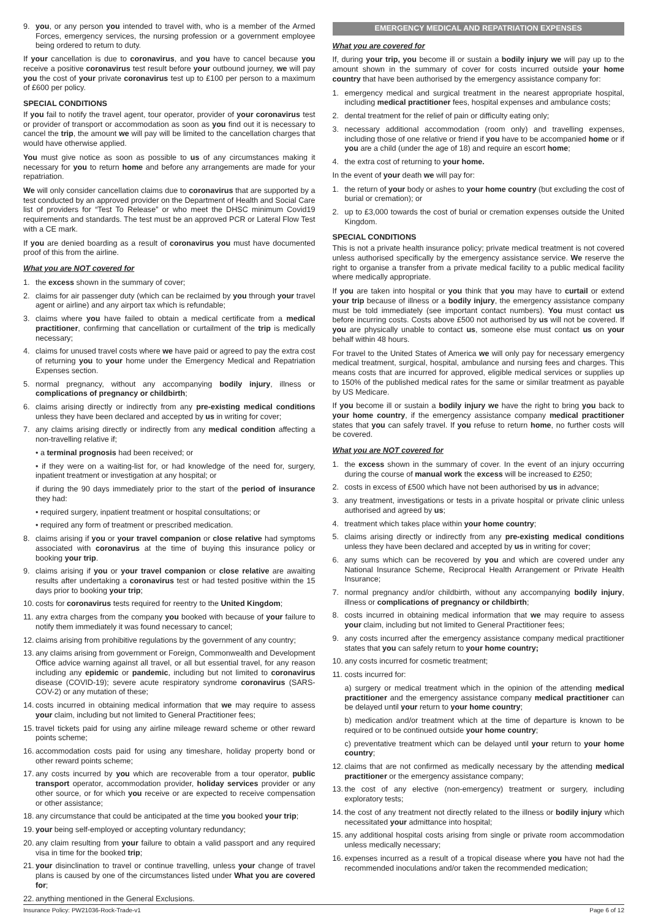9. you, or any person you intended to travel with, who is a member of the Armed Forces, emergency services, the nursing profession or a government employee being ordered to return to duty.
If your cancellation is due to coronavirus, and you have to cancel because you receive a positive coronavirus test result before your outbound journey, we will pay you the cost of your private coronavirus test up to £100 per person to a maximum of £600 per policy.
SPECIAL CONDITIONS
If you fail to notify the travel agent, tour operator, provider of your coronavirus test or provider of transport or accommodation as soon as you find out it is necessary to cancel the trip, the amount we will pay will be limited to the cancellation charges that would have otherwise applied.
You must give notice as soon as possible to us of any circumstances making it necessary for you to return home and before any arrangements are made for your repatriation.
We will only consider cancellation claims due to coronavirus that are supported by a test conducted by an approved provider on the Department of Health and Social Care list of providers for “Test To Release” or who meet the DHSC minimum Covid19 requirements and standards. The test must be an approved PCR or Lateral Flow Test with a CE mark.
If you are denied boarding as a result of coronavirus you must have documented proof of this from the airline.
What you are NOT covered for
1. the excess shown in the summary of cover;
2. claims for air passenger duty (which can be reclaimed by you through your travel agent or airline) and any airport tax which is refundable;
3. claims where you have failed to obtain a medical certificate from a medical practitioner, confirming that cancellation or curtailment of the trip is medically necessary;
4. claims for unused travel costs where we have paid or agreed to pay the extra cost of returning you to your home under the Emergency Medical and Repatriation Expenses section.
5. normal pregnancy, without any accompanying bodily injury, illness or complications of pregnancy or childbirth;
6. claims arising directly or indirectly from any pre-existing medical conditions unless they have been declared and accepted by us in writing for cover;
7. any claims arising directly or indirectly from any medical condition affecting a non-travelling relative if;
• a terminal prognosis had been received; or
• if they were on a waiting-list for, or had knowledge of the need for, surgery, inpatient treatment or investigation at any hospital; or
if during the 90 days immediately prior to the start of the period of insurance they had:
• required surgery, inpatient treatment or hospital consultations; or
• required any form of treatment or prescribed medication.
8. claims arising if you or your travel companion or close relative had symptoms associated with coronavirus at the time of buying this insurance policy or booking your trip.
9. claims arising if you or your travel companion or close relative are awaiting results after undertaking a coronavirus test or had tested positive within the 15 days prior to booking your trip;
10. costs for coronavirus tests required for reentry to the United Kingdom;
11. any extra charges from the company you booked with because of your failure to notify them immediately it was found necessary to cancel;
12. claims arising from prohibitive regulations by the government of any country;
13. any claims arising from government or Foreign, Commonwealth and Development Office advice warning against all travel, or all but essential travel, for any reason including any epidemic or pandemic, including but not limited to coronavirus disease (COVID-19); severe acute respiratory syndrome coronavirus (SARS-COV-2) or any mutation of these;
14. costs incurred in obtaining medical information that we may require to assess your claim, including but not limited to General Practitioner fees;
15. travel tickets paid for using any airline mileage reward scheme or other reward points scheme;
16. accommodation costs paid for using any timeshare, holiday property bond or other reward points scheme;
17. any costs incurred by you which are recoverable from a tour operator, public transport operator, accommodation provider, holiday services provider or any other source, or for which you receive or are expected to receive compensation or other assistance;
18. any circumstance that could be anticipated at the time you booked your trip;
19. your being self-employed or accepting voluntary redundancy;
20. any claim resulting from your failure to obtain a valid passport and any required visa in time for the booked trip;
21. your disinclination to travel or continue travelling, unless your change of travel plans is caused by one of the circumstances listed under What you are covered for;
22. anything mentioned in the General Exclusions.
EMERGENCY MEDICAL AND REPATRIATION EXPENSES
What you are covered for
If, during your trip, you become ill or sustain a bodily injury we will pay up to the amount shown in the summary of cover for costs incurred outside your home country that have been authorised by the emergency assistance company for:
1. emergency medical and surgical treatment in the nearest appropriate hospital, including medical practitioner fees, hospital expenses and ambulance costs;
2. dental treatment for the relief of pain or difficulty eating only;
3. necessary additional accommodation (room only) and travelling expenses, including those of one relative or friend if you have to be accompanied home or if you are a child (under the age of 18) and require an escort home;
4. the extra cost of returning to your home.
In the event of your death we will pay for:
1. the return of your body or ashes to your home country (but excluding the cost of burial or cremation); or
2. up to £3,000 towards the cost of burial or cremation expenses outside the United Kingdom.
SPECIAL CONDITIONS
This is not a private health insurance policy; private medical treatment is not covered unless authorised specifically by the emergency assistance service. We reserve the right to organise a transfer from a private medical facility to a public medical facility where medically appropriate.
If you are taken into hospital or you think that you may have to curtail or extend your trip because of illness or a bodily injury, the emergency assistance company must be told immediately (see important contact numbers). You must contact us before incurring costs. Costs above £500 not authorised by us will not be covered. If you are physically unable to contact us, someone else must contact us on your behalf within 48 hours.
For travel to the United States of America we will only pay for necessary emergency medical treatment, surgical, hospital, ambulance and nursing fees and charges. This means costs that are incurred for approved, eligible medical services or supplies up to 150% of the published medical rates for the same or similar treatment as payable by US Medicare.
If you become ill or sustain a bodily injury we have the right to bring you back to your home country, if the emergency assistance company medical practitioner states that you can safely travel. If you refuse to return home, no further costs will be covered.
What you are NOT covered for
1. the excess shown in the summary of cover. In the event of an injury occurring during the course of manual work the excess will be increased to £250;
2. costs in excess of £500 which have not been authorised by us in advance;
3. any treatment, investigations or tests in a private hospital or private clinic unless authorised and agreed by us;
4. treatment which takes place within your home country;
5. claims arising directly or indirectly from any pre-existing medical conditions unless they have been declared and accepted by us in writing for cover;
6. any sums which can be recovered by you and which are covered under any National Insurance Scheme, Reciprocal Health Arrangement or Private Health Insurance;
7. normal pregnancy and/or childbirth, without any accompanying bodily injury, illness or complications of pregnancy or childbirth;
8. costs incurred in obtaining medical information that we may require to assess your claim, including but not limited to General Practitioner fees;
9. any costs incurred after the emergency assistance company medical practitioner states that you can safely return to your home country;
10. any costs incurred for cosmetic treatment;
11. costs incurred for:
a) surgery or medical treatment which in the opinion of the attending medical practitioner and the emergency assistance company medical practitioner can be delayed until your return to your home country;
b) medication and/or treatment which at the time of departure is known to be required or to be continued outside your home country;
c) preventative treatment which can be delayed until your return to your home country;
12. claims that are not confirmed as medically necessary by the attending medical practitioner or the emergency assistance company;
13. the cost of any elective (non-emergency) treatment or surgery, including exploratory tests;
14. the cost of any treatment not directly related to the illness or bodily injury which necessitated your admittance into hospital;
15. any additional hospital costs arising from single or private room accommodation unless medically necessary;
16. expenses incurred as a result of a tropical disease where you have not had the recommended inoculations and/or taken the recommended medication;
Insurance Policy: PW21036-Rock-Trade-v1 Page 6 of 12